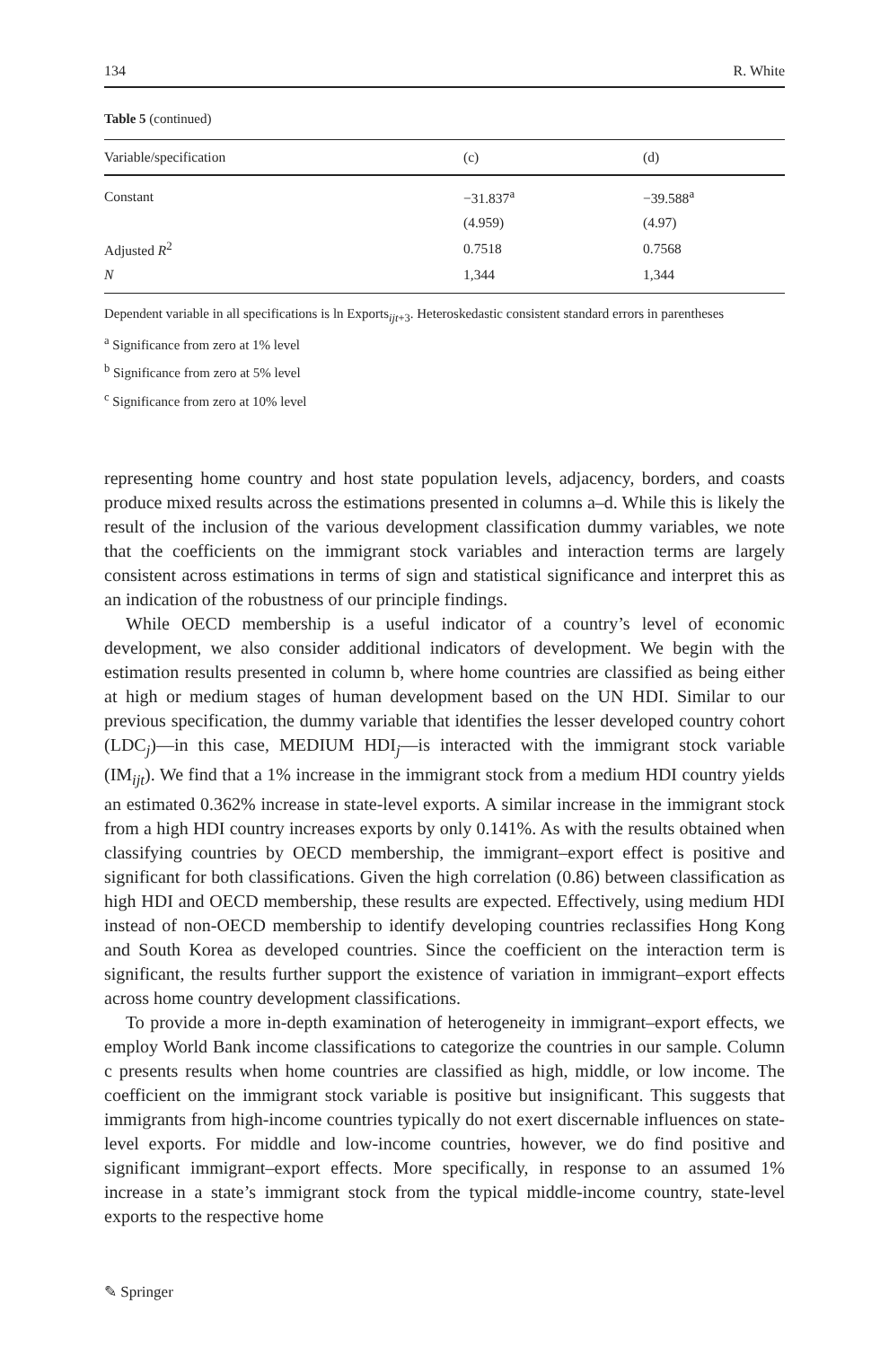134 R. White
Table 5 (continued)
| Variable/specification | (c) | (d) |
| --- | --- | --- |
| Constant | −31.837<sup>a</sup> | −39.588<sup>a</sup> |
| | (4.959) | (4.97) |
| Adjusted R<sup>2</sup> | 0.7518 | 0.7568 |
| N | 1,344 | 1,344 |
Dependent variable in all specifications is ln Exports<sub>ijt+3</sub>. Heteroskedastic consistent standard errors in parentheses
<sup>a</sup> Significance from zero at 1% level
<sup>b</sup> Significance from zero at 5% level
<sup>c</sup> Significance from zero at 10% level
representing home country and host state population levels, adjacency, borders, and coasts produce mixed results across the estimations presented in columns a–d. While this is likely the result of the inclusion of the various development classification dummy variables, we note that the coefficients on the immigrant stock variables and interaction terms are largely consistent across estimations in terms of sign and statistical significance and interpret this as an indication of the robustness of our principle findings.
While OECD membership is a useful indicator of a country’s level of economic development, we also consider additional indicators of development. We begin with the estimation results presented in column b, where home countries are classified as being either at high or medium stages of human development based on the UN HDI. Similar to our previous specification, the dummy variable that identifies the lesser developed country cohort (LDC<sub>j</sub>)—in this case, MEDIUM HDI<sub>j</sub>—is interacted with the immigrant stock variable (IM<sub>ijt</sub>). We find that a 1% increase in the immigrant stock from a medium HDI country yields an estimated 0.362% increase in state-level exports. A similar increase in the immigrant stock from a high HDI country increases exports by only 0.141%. As with the results obtained when classifying countries by OECD membership, the immigrant–export effect is positive and significant for both classifications. Given the high correlation (0.86) between classification as high HDI and OECD membership, these results are expected. Effectively, using medium HDI instead of non-OECD membership to identify developing countries reclassifies Hong Kong and South Korea as developed countries. Since the coefficient on the interaction term is significant, the results further support the existence of variation in immigrant–export effects across home country development classifications.
To provide a more in-depth examination of heterogeneity in immigrant–export effects, we employ World Bank income classifications to categorize the countries in our sample. Column c presents results when home countries are classified as high, middle, or low income. The coefficient on the immigrant stock variable is positive but insignificant. This suggests that immigrants from high-income countries typically do not exert discernable influences on state-level exports. For middle and low-income countries, however, we do find positive and significant immigrant–export effects. More specifically, in response to an assumed 1% increase in a state’s immigrant stock from the typical middle-income country, state-level exports to the respective home
✎ Springer